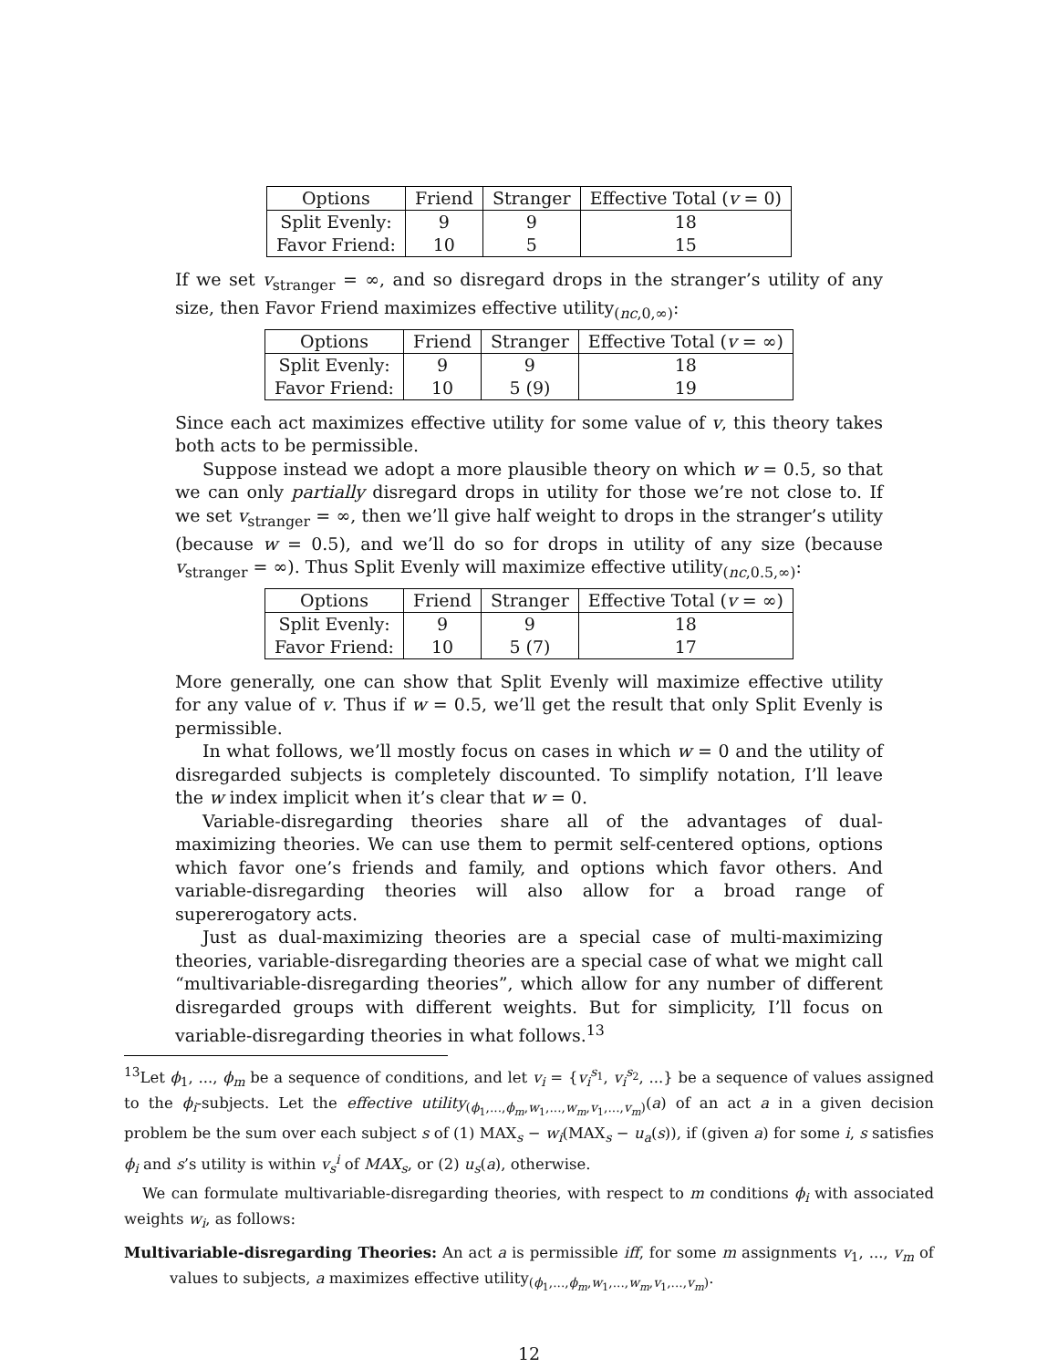| Options | Friend | Stranger | Effective Total ( v = 0) |
| --- | --- | --- | --- |
| Split Evenly: | 9 | 9 | 18 |
| Favor Friend: | 10 | 5 | 15 |
If we set v<sub>stranger</sub> = ∞, and so disregard drops in the stranger’s utility of any size, then Favor Friend maximizes effective utility<sub>(nc,0,∞)</sub>:
| Options | Friend | Stranger | Effective Total ( v = ∞) |
| --- | --- | --- | --- |
| Split Evenly: | 9 | 9 | 18 |
| Favor Friend: | 10 | 5 (9) | 19 |
Since each act maximizes effective utility for some value of v, this theory takes both acts to be permissible.
Suppose instead we adopt a more plausible theory on which w = 0.5, so that we can only partially disregard drops in utility for those we’re not close to. If we set v<sub>stranger</sub> = ∞, then we’ll give half weight to drops in the stranger’s utility (because w = 0.5), and we’ll do so for drops in utility of any size (because v<sub>stranger</sub> = ∞). Thus Split Evenly will maximize effective utility<sub>(nc,0.5,∞)</sub>:
| Options | Friend | Stranger | Effective Total ( v = ∞) |
| --- | --- | --- | --- |
| Split Evenly: | 9 | 9 | 18 |
| Favor Friend: | 10 | 5 (7) | 17 |
More generally, one can show that Split Evenly will maximize effective utility for any value of v. Thus if w = 0.5, we’ll get the result that only Split Evenly is permissible.
In what follows, we’ll mostly focus on cases in which w = 0 and the utility of disregarded subjects is completely discounted. To simplify notation, I’ll leave the w index implicit when it’s clear that w = 0.
Variable-disregarding theories share all of the advantages of dual-maximizing theories. We can use them to permit self-centered options, options which favor one’s friends and family, and options which favor others. And variable-disregarding theories will also allow for a broad range of supererogatory acts.
Just as dual-maximizing theories are a special case of multi-maximizing theories, variable-disregarding theories are a special case of what we might call “multivariable-disregarding theories”, which allow for any number of different disregarded groups with different weights. But for simplicity, I’ll focus on variable-disregarding theories in what follows.<sup>13</sup>
<sup>13</sup> Let ϕ<sub>1</sub>, ..., ϕ<sub>m</sub> be a sequence of conditions, and let v<sub>i</sub> = {v<sub>i</sub><sup>s<sub>1</sub></sup>, v<sub>i</sub><sup>s<sub>2</sub></sup>, ...} be a sequence of values assigned to the ϕ<sub>i</sub>-subjects. Let the effective utility<sub>(ϕ<sub>1</sub>,...,ϕ<sub>m</sub>,w<sub>1</sub>,...,w<sub>m</sub>,v<sub>1</sub>,...,v<sub>m</sub>)</sub>(a) of an act a in a given decision problem be the sum over each subject s of (1) MAX<sub>s</sub> − w<sub>i</sub>(MAX<sub>s</sub> − u<sub>a</sub>(s)), if (given a) for some i, s satisfies ϕ<sub>i</sub> and s’s utility is within v<sub>s</sub><sup>i</sup> of MAX<sub>s</sub>, or (2) u<sub>s</sub>(a), otherwise.
We can formulate multivariable-disregarding theories, with respect to m conditions ϕ<sub>i</sub> with associated weights w<sub>i</sub>, as follows:
Multivariable-disregarding Theories: An act a is permissible iff, for some m assignments v<sub>1</sub>, ..., v<sub>m</sub> of values to subjects, a maximizes effective utility<sub>(ϕ<sub>1</sub>,...,ϕ<sub>m</sub>,w<sub>1</sub>,...,w<sub>m</sub>,v<sub>1</sub>,...,v<sub>m</sub>)</sub>.
12